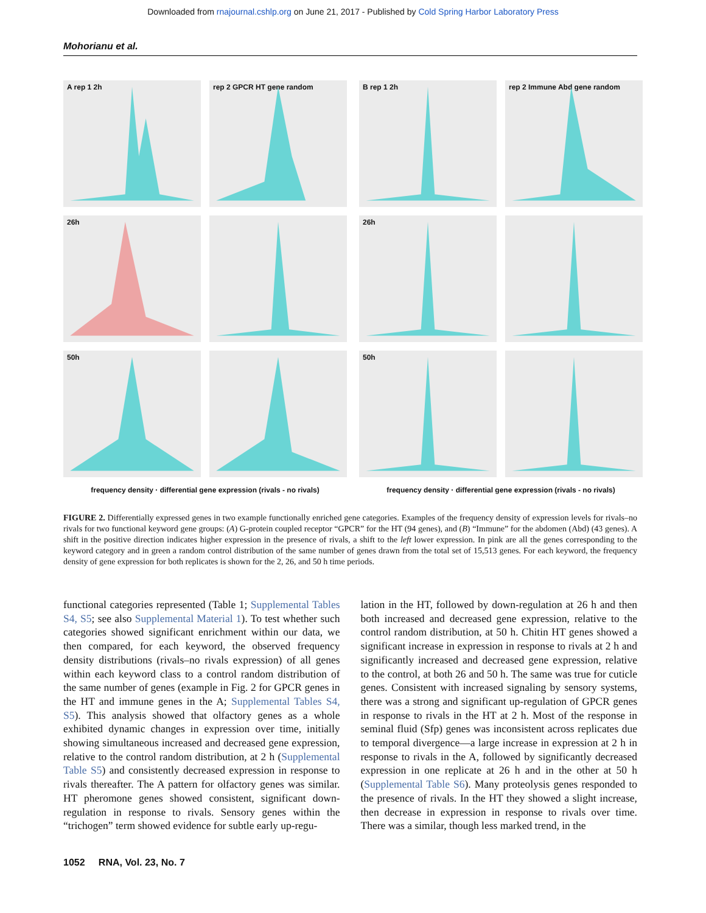Downloaded from rnajournal.cshlp.org on June 21, 2017 - Published by Cold Spring Harbor Laboratory Press
Mohorianu et al.
A rep 1 2h
rep 2 GPCR HT gene random
26h
50h
frequency density · differential gene expression (rivals - no rivals)
B rep 1 2h
rep 2 Immune Abd gene random
26h
50h
frequency density · differential gene expression (rivals - no rivals)
FIGURE 2. Differentially expressed genes in two example functionally enriched gene categories. Examples of the frequency density of expression levels for rivals–no rivals for two functional keyword gene groups: (A) G-protein coupled receptor “GPCR” for the HT (94 genes), and (B) “Immune” for the abdomen (Abd) (43 genes). A shift in the positive direction indicates higher expression in the presence of rivals, a shift to the left lower expression. In pink are all the genes corresponding to the keyword category and in green a random control distribution of the same number of genes drawn from the total set of 15,513 genes. For each keyword, the frequency density of gene expression for both replicates is shown for the 2, 26, and 50 h time periods.
functional categories represented (Table 1; Supplemental Tables S4, S5; see also Supplemental Material 1). To test whether such categories showed significant enrichment within our data, we then compared, for each keyword, the observed frequency density distributions (rivals–no rivals expression) of all genes within each keyword class to a control random distribution of the same number of genes (example in Fig. 2 for GPCR genes in the HT and immune genes in the A; Supplemental Tables S4, S5). This analysis showed that olfactory genes as a whole exhibited dynamic changes in expression over time, initially showing simultaneous increased and decreased gene expression, relative to the control random distribution, at 2 h (Supplemental Table S5) and consistently decreased expression in response to rivals thereafter. The A pattern for olfactory genes was similar. HT pheromone genes showed consistent, significant down-regulation in response to rivals. Sensory genes within the “trichogen” term showed evidence for subtle early up-regu-
lation in the HT, followed by down-regulation at 26 h and then both increased and decreased gene expression, relative to the control random distribution, at 50 h. Chitin HT genes showed a significant increase in expression in response to rivals at 2 h and significantly increased and decreased gene expression, relative to the control, at both 26 and 50 h. The same was true for cuticle genes. Consistent with increased signaling by sensory systems, there was a strong and significant up-regulation of GPCR genes in response to rivals in the HT at 2 h. Most of the response in seminal fluid (Sfp) genes was inconsistent across replicates due to temporal divergence—a large increase in expression at 2 h in response to rivals in the A, followed by significantly decreased expression in one replicate at 26 h and in the other at 50 h (Supplemental Table S6). Many proteolysis genes responded to the presence of rivals. In the HT they showed a slight increase, then decrease in expression in response to rivals over time. There was a similar, though less marked trend, in the
1052 RNA, Vol. 23, No. 7